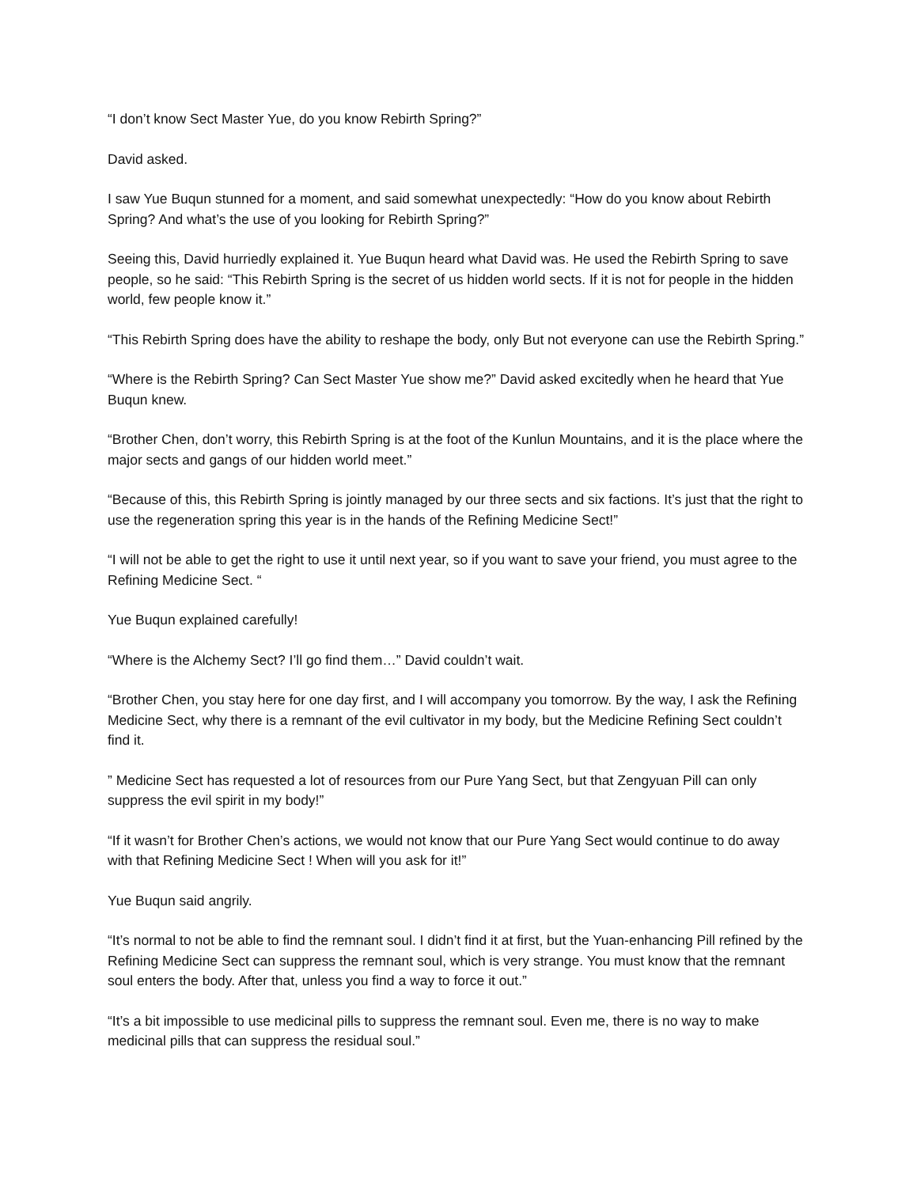“I don’t know Sect Master Yue, do you know Rebirth Spring?”
David asked.
I saw Yue Buqun stunned for a moment, and said somewhat unexpectedly: “How do you know about Rebirth Spring? And what’s the use of you looking for Rebirth Spring?”
Seeing this, David hurriedly explained it. Yue Buqun heard what David was. He used the Rebirth Spring to save people, so he said: “This Rebirth Spring is the secret of us hidden world sects. If it is not for people in the hidden world, few people know it.”
“This Rebirth Spring does have the ability to reshape the body, only But not everyone can use the Rebirth Spring.”
“Where is the Rebirth Spring? Can Sect Master Yue show me?” David asked excitedly when he heard that Yue Buqun knew.
“Brother Chen, don’t worry, this Rebirth Spring is at the foot of the Kunlun Mountains, and it is the place where the major sects and gangs of our hidden world meet.”
“Because of this, this Rebirth Spring is jointly managed by our three sects and six factions. It’s just that the right to use the regeneration spring this year is in the hands of the Refining Medicine Sect!”
“I will not be able to get the right to use it until next year, so if you want to save your friend, you must agree to the Refining Medicine Sect. “
Yue Buqun explained carefully!
“Where is the Alchemy Sect? I’ll go find them…” David couldn’t wait.
“Brother Chen, you stay here for one day first, and I will accompany you tomorrow. By the way, I ask the Refining Medicine Sect, why there is a remnant of the evil cultivator in my body, but the Medicine Refining Sect couldn’t find it.
” Medicine Sect has requested a lot of resources from our Pure Yang Sect, but that Zengyuan Pill can only suppress the evil spirit in my body!”
“If it wasn’t for Brother Chen’s actions, we would not know that our Pure Yang Sect would continue to do away with that Refining Medicine Sect ! When will you ask for it!”
Yue Buqun said angrily.
“It’s normal to not be able to find the remnant soul. I didn’t find it at first, but the Yuan-enhancing Pill refined by the Refining Medicine Sect can suppress the remnant soul, which is very strange. You must know that the remnant soul enters the body. After that, unless you find a way to force it out.”
“It’s a bit impossible to use medicinal pills to suppress the remnant soul. Even me, there is no way to make medicinal pills that can suppress the residual soul.”